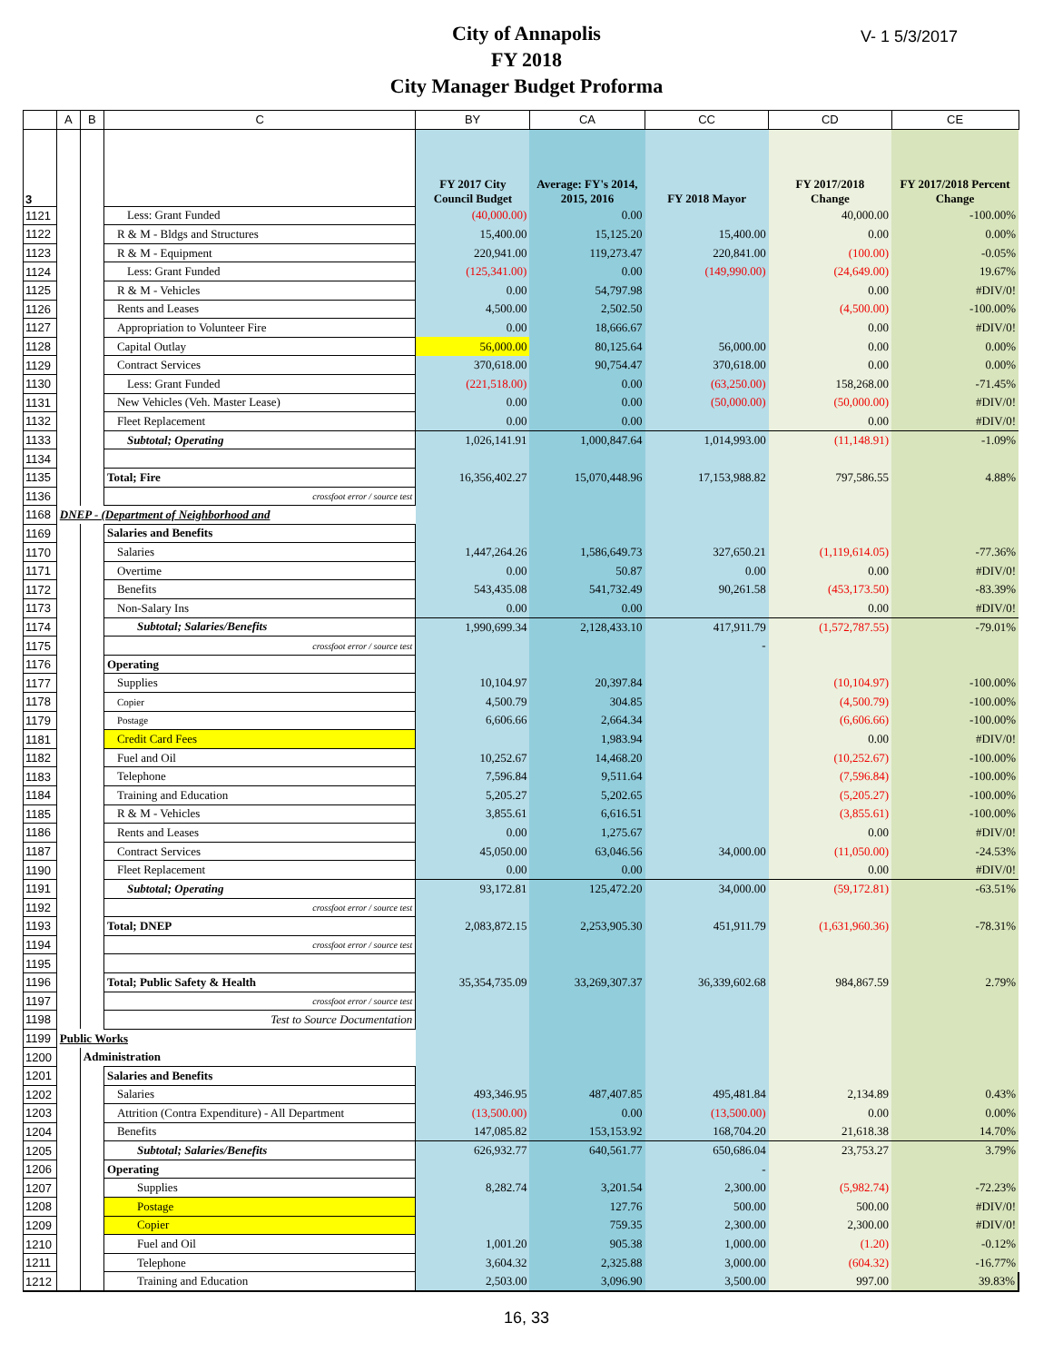City of Annapolis
FY 2018
City Manager Budget Proforma
V- 1 5/3/2017
| | A | B | C | BY | CA | CC | CD | CE |
| --- | --- | --- | --- | --- | --- | --- | --- | --- |
| 3 | | | | FY 2017 City Council Budget | Average: FY's 2014, 2015, 2016 | FY 2018 Mayor | FY 2017/2018 Change | FY 2017/2018 Percent Change |
| 1121 | | | Less: Grant Funded | (40,000.00) | 0.00 | | 40,000.00 | -100.00% |
| 1122 | | | R & M - Bldgs and Structures | 15,400.00 | 15,125.20 | 15,400.00 | 0.00 | 0.00% |
| 1123 | | | R & M - Equipment | 220,941.00 | 119,273.47 | 220,841.00 | (100.00) | -0.05% |
| 1124 | | | Less: Grant Funded | (125,341.00) | 0.00 | (149,990.00) | (24,649.00) | 19.67% |
| 1125 | | | R & M - Vehicles | 0.00 | 54,797.98 | | 0.00 | #DIV/0! |
| 1126 | | | Rents and Leases | 4,500.00 | 2,502.50 | | (4,500.00) | -100.00% |
| 1127 | | | Appropriation to Volunteer Fire | 0.00 | 18,666.67 | | 0.00 | #DIV/0! |
| 1128 | | | Capital Outlay | 56,000.00 | 80,125.64 | 56,000.00 | 0.00 | 0.00% |
| 1129 | | | Contract Services | 370,618.00 | 90,754.47 | 370,618.00 | 0.00 | 0.00% |
| 1130 | | | Less: Grant Funded | (221,518.00) | 0.00 | (63,250.00) | 158,268.00 | -71.45% |
| 1131 | | | New Vehicles (Veh. Master Lease) | 0.00 | 0.00 | (50,000.00) | (50,000.00) | #DIV/0! |
| 1132 | | | Fleet Replacement | 0.00 | 0.00 | | 0.00 | #DIV/0! |
| 1133 | | | Subtotal; Operating | 1,026,141.91 | 1,000,847.64 | 1,014,993.00 | (11,148.91) | -1.09% |
| 1134 | | | | | | | | |
| 1135 | | | Total; Fire | 16,356,402.27 | 15,070,448.96 | 17,153,988.82 | 797,586.55 | 4.88% |
| 1136 | | | crossfoot error / source test | | | | | |
| 1168 | DNEP - (Department of Neighborhood and | | | | | | | |
| 1169 | | | Salaries and Benefits | | | | | |
| 1170 | | | Salaries | 1,447,264.26 | 1,586,649.73 | 327,650.21 | (1,119,614.05) | -77.36% |
| 1171 | | | Overtime | 0.00 | 50.87 | 0.00 | 0.00 | #DIV/0! |
| 1172 | | | Benefits | 543,435.08 | 541,732.49 | 90,261.58 | (453,173.50) | -83.39% |
| 1173 | | | Non-Salary Ins | 0.00 | 0.00 | | 0.00 | #DIV/0! |
| 1174 | | | Subtotal; Salaries/Benefits | 1,990,699.34 | 2,128,433.10 | 417,911.79 | (1,572,787.55) | -79.01% |
| 1175 | | | crossfoot error / source test | | | - | | |
| 1176 | | | Operating | | | | | |
| 1177 | | | Supplies | 10,104.97 | 20,397.84 | | (10,104.97) | -100.00% |
| 1178 | | | Copier | 4,500.79 | 304.85 | | (4,500.79) | -100.00% |
| 1179 | | | Postage | 6,606.66 | 2,664.34 | | (6,606.66) | -100.00% |
| 1181 | | | Credit Card Fees | | 1,983.94 | | 0.00 | #DIV/0! |
| 1182 | | | Fuel and Oil | 10,252.67 | 14,468.20 | | (10,252.67) | -100.00% |
| 1183 | | | Telephone | 7,596.84 | 9,511.64 | | (7,596.84) | -100.00% |
| 1184 | | | Training and Education | 5,205.27 | 5,202.65 | | (5,205.27) | -100.00% |
| 1185 | | | R & M - Vehicles | 3,855.61 | 6,616.51 | | (3,855.61) | -100.00% |
| 1186 | | | Rents and Leases | 0.00 | 1,275.67 | | 0.00 | #DIV/0! |
| 1187 | | | Contract Services | 45,050.00 | 63,046.56 | 34,000.00 | (11,050.00) | -24.53% |
| 1190 | | | Fleet Replacement | 0.00 | 0.00 | | 0.00 | #DIV/0! |
| 1191 | | | Subtotal; Operating | 93,172.81 | 125,472.20 | 34,000.00 | (59,172.81) | -63.51% |
| 1192 | | | crossfoot error / source test | | | | | |
| 1193 | | | Total; DNEP | 2,083,872.15 | 2,253,905.30 | 451,911.79 | (1,631,960.36) | -78.31% |
| 1194 | | | crossfoot error / source test | | | | | |
| 1195 | | | | | | | | |
| 1196 | | | Total; Public Safety & Health | 35,354,735.09 | 33,269,307.37 | 36,339,602.68 | 984,867.59 | 2.79% |
| 1197 | | | crossfoot error / source test | | | | | |
| 1198 | | | Test to Source Documentation | | | | | |
| 1199 | Public Works | | | | | | | |
| 1200 | | Administration | | | | | | |
| 1201 | | | Salaries and Benefits | | | | | |
| 1202 | | | Salaries | 493,346.95 | 487,407.85 | 495,481.84 | 2,134.89 | 0.43% |
| 1203 | | | Attrition (Contra Expenditure) - All Department | (13,500.00) | 0.00 | (13,500.00) | 0.00 | 0.00% |
| 1204 | | | Benefits | 147,085.82 | 153,153.92 | 168,704.20 | 21,618.38 | 14.70% |
| 1205 | | | Subtotal; Salaries/Benefits | 626,932.77 | 640,561.77 | 650,686.04 | 23,753.27 | 3.79% |
| 1206 | | | Operating | | | - | | |
| 1207 | | | Supplies | 8,282.74 | 3,201.54 | 2,300.00 | (5,982.74) | -72.23% |
| 1208 | | | Postage | | 127.76 | 500.00 | 500.00 | #DIV/0! |
| 1209 | | | Copier | | 759.35 | 2,300.00 | 2,300.00 | #DIV/0! |
| 1210 | | | Fuel and Oil | 1,001.20 | 905.38 | 1,000.00 | (1.20) | -0.12% |
| 1211 | | | Telephone | 3,604.32 | 2,325.88 | 3,000.00 | (604.32) | -16.77% |
| 1212 | | | Training and Education | 2,503.00 | 3,096.90 | 3,500.00 | 997.00 | 39.83% |
16, 33